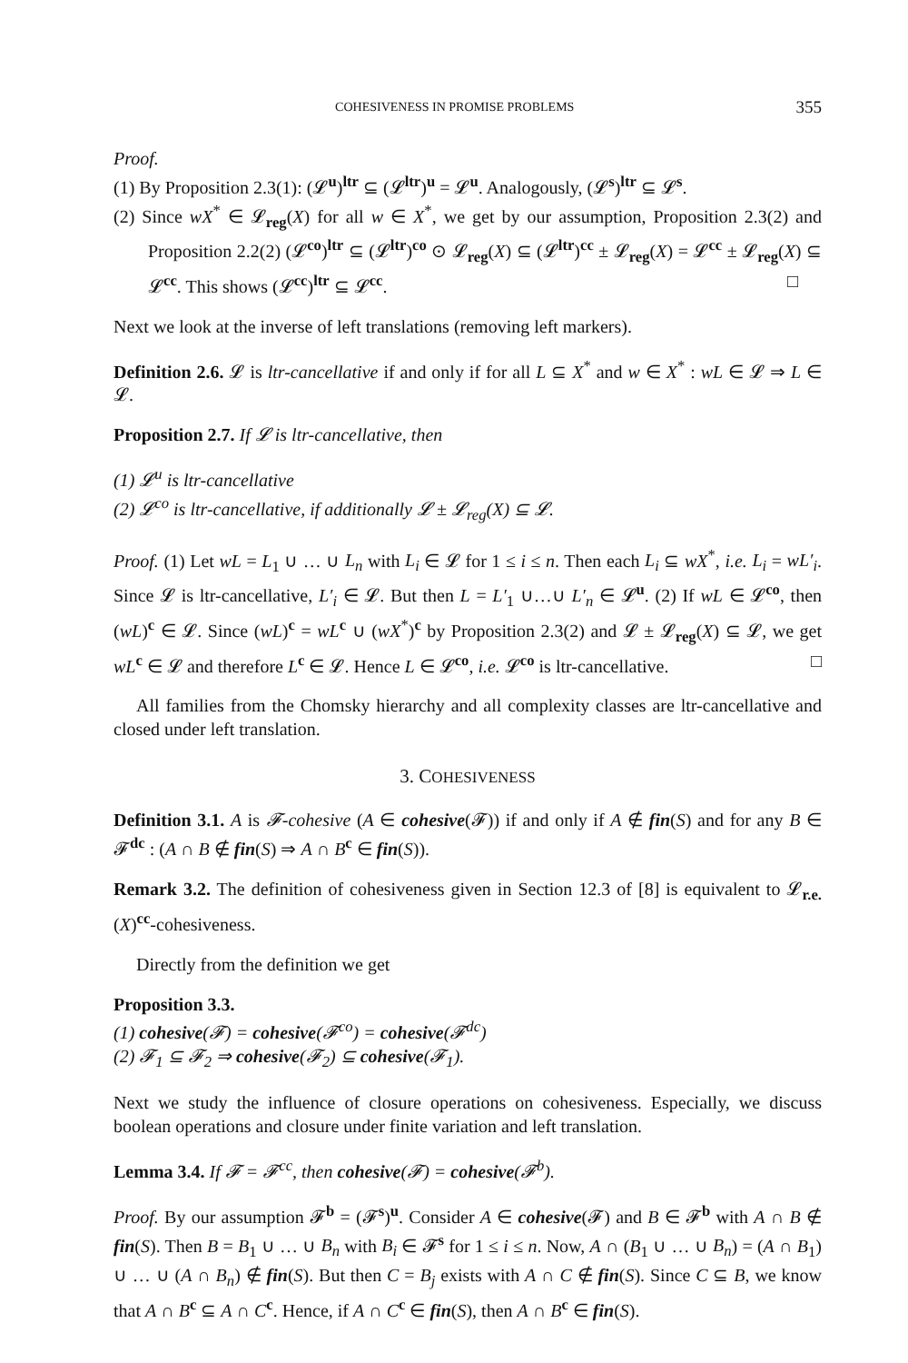COHESIVENESS IN PROMISE PROBLEMS 355
Proof.
(1) By Proposition 2.3(1): (𝓛<sup>u</sup>)<sup>ltr</sup> ⊆ (𝓛<sup>ltr</sup>)<sup>u</sup> = 𝓛<sup>u</sup>. Analogously, (𝓛<sup>s</sup>)<sup>ltr</sup> ⊆ 𝓛<sup>s</sup>.
(2) Since wX<sup>*</sup> ∈ 𝓛<sub>reg</sub>(X) for all w ∈ X<sup>*</sup>, we get by our assumption, Proposition 2.3(2) and Proposition 2.2(2) (𝓛<sup>co</sup>)<sup>ltr</sup> ⊆ (𝓛<sup>ltr</sup>)<sup>co</sup> ⊙ 𝓛<sub>reg</sub>(X) ⊆ (𝓛<sup>ltr</sup>)<sup>cc</sup> ± 𝓛<sub>reg</sub>(X) = 𝓛<sup>cc</sup> ± 𝓛<sub>reg</sub>(X) ⊆ 𝓛<sup>cc</sup>. This shows (𝓛<sup>cc</sup>)<sup>ltr</sup> ⊆ 𝓛<sup>cc</sup>. □
Next we look at the inverse of left translations (removing left markers).
Definition 2.6. 𝓛 is ltr-cancellative if and only if for all L ⊆ X<sup>*</sup> and w ∈ X<sup>*</sup> : wL ∈ 𝓛 ⇒ L ∈ 𝓛.
Proposition 2.7. If 𝓛 is ltr-cancellative, then
(1) 𝓛<sup>u</sup> is ltr-cancellative
(2) 𝓛<sup>co</sup> is ltr-cancellative, if additionally 𝓛 ± 𝓛<sub>reg</sub>(X) ⊆ 𝓛.
Proof. (1) Let wL = L<sub>1</sub> ∪ … ∪ L<sub>n</sub> with L<sub>i</sub> ∈ 𝓛 for 1 ≤ i ≤ n. Then each L<sub>i</sub> ⊆ wX<sup>*</sup>, i.e. L<sub>i</sub> = wL′<sub>i</sub>. Since 𝓛 is ltr-cancellative, L′<sub>i</sub> ∈ 𝓛. But then L = L′<sub>1</sub> ∪…∪ L′<sub>n</sub> ∈ 𝓛<sup>u</sup>. (2) If wL ∈ 𝓛<sup>co</sup>, then (wL)<sup>c</sup> ∈ 𝓛. Since (wL)<sup>c</sup> = wL<sup>c</sup> ∪ (wX<sup>*</sup>)<sup>c</sup> by Proposition 2.3(2) and 𝓛 ± 𝓛<sub>reg</sub>(X) ⊆ 𝓛, we get wL<sup>c</sup> ∈ 𝓛 and therefore L<sup>c</sup> ∈ 𝓛. Hence L ∈ 𝓛<sup>co</sup>, i.e. 𝓛<sup>co</sup> is ltr-cancellative. □
All families from the Chomsky hierarchy and all complexity classes are ltr-cancellative and closed under left translation.
3. COHESIVENESS
Definition 3.1. A is 𝓕-cohesive (A ∈ cohesive(𝓕)) if and only if A ∉ fin(S) and for any B ∈ 𝓕<sup>dc</sup> : (A ∩ B ∉ fin(S) ⇒ A ∩ B<sup>c</sup> ∈ fin(S)).
Remark 3.2. The definition of cohesiveness given in Section 12.3 of [8] is equivalent to 𝓛<sub>r.e.</sub>(X)<sup>cc</sup>-cohesiveness.
Directly from the definition we get
Proposition 3.3.
(1) cohesive(𝓕) = cohesive(𝓕<sup>co</sup>) = cohesive(𝓕<sup>dc</sup>)
(2) 𝓕<sub>1</sub> ⊆ 𝓕<sub>2</sub> ⇒ cohesive(𝓕<sub>2</sub>) ⊆ cohesive(𝓕<sub>1</sub>).
Next we study the influence of closure operations on cohesiveness. Especially, we discuss boolean operations and closure under finite variation and left translation.
Lemma 3.4. If 𝓕 = 𝓕<sup>cc</sup>, then cohesive(𝓕) = cohesive(𝓕<sup>b</sup>).
Proof. By our assumption 𝓕<sup>b</sup> = (𝓕<sup>s</sup>)<sup>u</sup>. Consider A ∈ cohesive(𝓕) and B ∈ 𝓕<sup>b</sup> with A ∩ B ∉ fin(S). Then B = B<sub>1</sub> ∪ … ∪ B<sub>n</sub> with B<sub>i</sub> ∈ 𝓕<sup>s</sup> for 1 ≤ i ≤ n. Now, A ∩ (B<sub>1</sub> ∪ … ∪ B<sub>n</sub>) = (A ∩ B<sub>1</sub>) ∪ … ∪ (A ∩ B<sub>n</sub>) ∉ fin(S). But then C = B<sub>j</sub> exists with A ∩ C ∉ fin(S). Since C ⊆ B, we know that A ∩ B<sup>c</sup> ⊆ A ∩ C<sup>c</sup>. Hence, if A ∩ C<sup>c</sup> ∈ fin(S), then A ∩ B<sup>c</sup> ∈ fin(S).